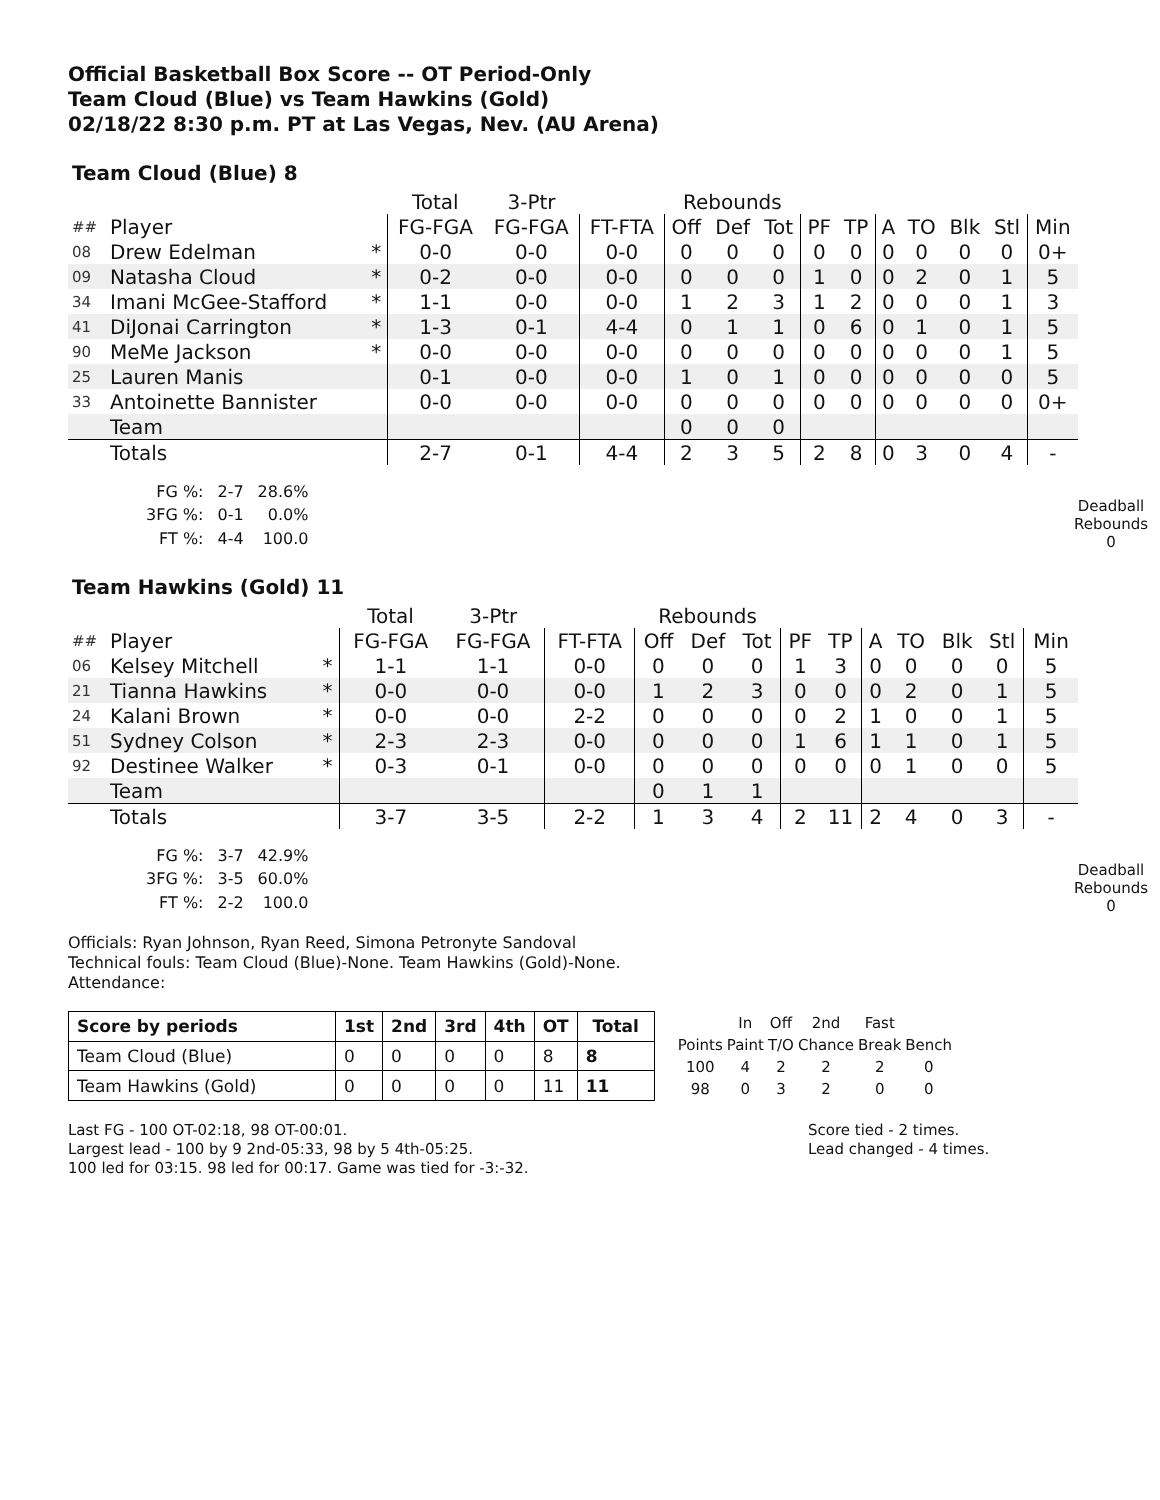Official Basketball Box Score -- OT Period-Only
Team Cloud (Blue) vs Team Hawkins (Gold)
02/18/22 8:30 p.m. PT at Las Vegas, Nev. (AU Arena)
Team Cloud (Blue) 8
| | | | Total | 3-Ptr | | Rebounds | | | | | | | | | |
| ## | Player | | FG-FGA | FG-FGA | FT-FTA | Off | Def | Tot | PF | TP | A | TO | Blk | Stl | Min |
| 08 | Drew Edelman | * | 0-0 | 0-0 | 0-0 | 0 | 0 | 0 | 0 | 0 | 0 | 0 | 0 | 0 | 0+ |
| 09 | Natasha Cloud | * | 0-2 | 0-0 | 0-0 | 0 | 0 | 0 | 1 | 0 | 0 | 2 | 0 | 1 | 5 |
| 34 | Imani McGee-Stafford | * | 1-1 | 0-0 | 0-0 | 1 | 2 | 3 | 1 | 2 | 0 | 0 | 0 | 1 | 3 |
| 41 | DiJonai Carrington | * | 1-3 | 0-1 | 4-4 | 0 | 1 | 1 | 0 | 6 | 0 | 1 | 0 | 1 | 5 |
| 90 | MeMe Jackson | * | 0-0 | 0-0 | 0-0 | 0 | 0 | 0 | 0 | 0 | 0 | 0 | 0 | 1 | 5 |
| 25 | Lauren Manis | | 0-1 | 0-0 | 0-0 | 1 | 0 | 1 | 0 | 0 | 0 | 0 | 0 | 0 | 5 |
| 33 | Antoinette Bannister | | 0-0 | 0-0 | 0-0 | 0 | 0 | 0 | 0 | 0 | 0 | 0 | 0 | 0 | 0+ |
| | Team | | | | | 0 | 0 | 0 | | | | | | | |
| | Totals | | 2-7 | 0-1 | 4-4 | 2 | 3 | 5 | 2 | 8 | 0 | 3 | 0 | 4 | - |
| FG %: | 2-7 | 28.6% |
| 3FG %: | 0-1 | 0.0% |
| FT %: | 4-4 | 100.0 |
Deadball
Rebounds
0
Team Hawkins (Gold) 11
| | | | Total | 3-Ptr | | Rebounds | | | | | | | | | |
| ## | Player | | FG-FGA | FG-FGA | FT-FTA | Off | Def | Tot | PF | TP | A | TO | Blk | Stl | Min |
| 06 | Kelsey Mitchell | * | 1-1 | 1-1 | 0-0 | 0 | 0 | 0 | 1 | 3 | 0 | 0 | 0 | 0 | 5 |
| 21 | Tianna Hawkins | * | 0-0 | 0-0 | 0-0 | 1 | 2 | 3 | 0 | 0 | 0 | 2 | 0 | 1 | 5 |
| 24 | Kalani Brown | * | 0-0 | 0-0 | 2-2 | 0 | 0 | 0 | 0 | 2 | 1 | 0 | 0 | 1 | 5 |
| 51 | Sydney Colson | * | 2-3 | 2-3 | 0-0 | 0 | 0 | 0 | 1 | 6 | 1 | 1 | 0 | 1 | 5 |
| 92 | Destinee Walker | * | 0-3 | 0-1 | 0-0 | 0 | 0 | 0 | 0 | 0 | 0 | 1 | 0 | 0 | 5 |
| | Team | | | | | 0 | 1 | 1 | | | | | | | |
| | Totals | | 3-7 | 3-5 | 2-2 | 1 | 3 | 4 | 2 | 11 | 2 | 4 | 0 | 3 | - |
| FG %: | 3-7 | 42.9% |
| 3FG %: | 3-5 | 60.0% |
| FT %: | 2-2 | 100.0 |
Deadball
Rebounds
0
Officials: Ryan Johnson, Ryan Reed, Simona Petronyte Sandoval
Technical fouls: Team Cloud (Blue)-None. Team Hawkins (Gold)-None.
Attendance:
| Score by periods | 1st | 2nd | 3rd | 4th | OT | Total |
| --- | --- | --- | --- | --- | --- | --- |
| Team Cloud (Blue) | 0 | 0 | 0 | 0 | 8 | 8 |
| Team Hawkins (Gold) | 0 | 0 | 0 | 0 | 11 | 11 |
| | In | Off | 2nd | Fast | |
| Points | Paint | T/O | Chance | Break | Bench |
| 100 | 4 | 2 | 2 | 2 | 0 |
| 98 | 0 | 3 | 2 | 0 | 0 |
Last FG - 100 OT-02:18, 98 OT-00:01.
Largest lead - 100 by 9 2nd-05:33, 98 by 5 4th-05:25.
100 led for 03:15. 98 led for 00:17. Game was tied for -3:-32.
Score tied - 2 times.
Lead changed - 4 times.